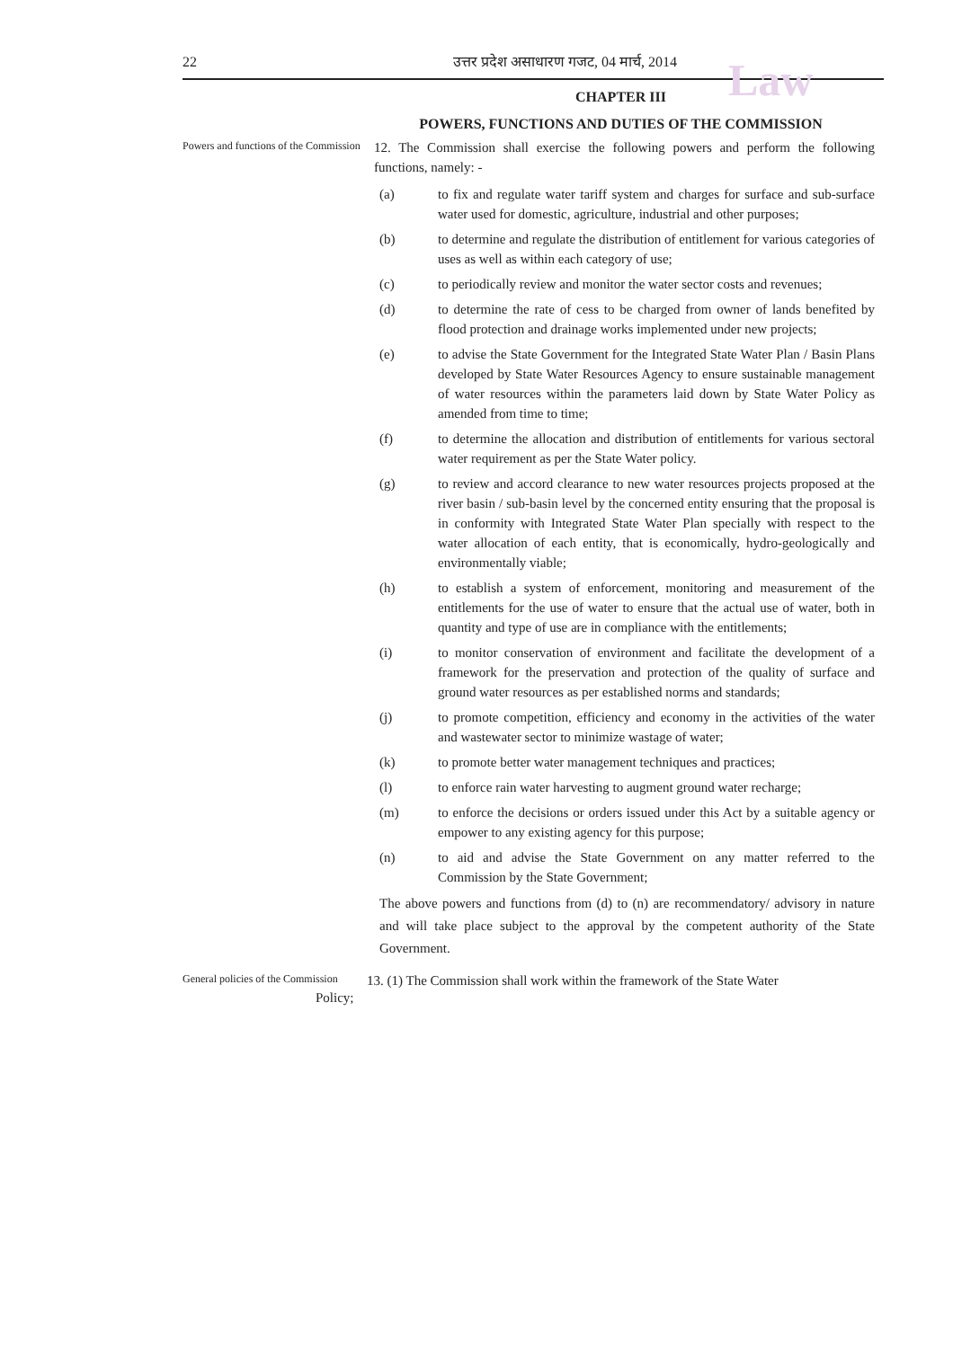Law
22 उत्तर प्रदेश असाधारण गजट, 04 मार्च, 2014
CHAPTER III
POWERS, FUNCTIONS AND DUTIES OF THE COMMISSION
Powers and functions of the Commission
12. The Commission shall exercise the following powers and perform the following functions, namely: -
(a) to fix and regulate water tariff system and charges for surface and sub-surface water used for domestic, agriculture, industrial and other purposes;
(b) to determine and regulate the distribution of entitlement for various categories of uses as well as within each category of use;
(c) to periodically review and monitor the water sector costs and revenues;
(d) to determine the rate of cess to be charged from owner of lands benefited by flood protection and drainage works implemented under new projects;
(e) to advise the State Government for the Integrated State Water Plan / Basin Plans developed by State Water Resources Agency to ensure sustainable management of water resources within the parameters laid down by State Water Policy as amended from time to time;
(f) to determine the allocation and distribution of entitlements for various sectoral water requirement as per the State Water policy.
(g) to review and accord clearance to new water resources projects proposed at the river basin / sub-basin level by the concerned entity ensuring that the proposal is in conformity with Integrated State Water Plan specially with respect to the water allocation of each entity, that is economically, hydro-geologically and environmentally viable;
(h) to establish a system of enforcement, monitoring and measurement of the entitlements for the use of water to ensure that the actual use of water, both in quantity and type of use are in compliance with the entitlements;
(i) to monitor conservation of environment and facilitate the development of a framework for the preservation and protection of the quality of surface and ground water resources as per established norms and standards;
(j) to promote competition, efficiency and economy in the activities of the water and wastewater sector to minimize wastage of water;
(k) to promote better water management techniques and practices;
(l) to enforce rain water harvesting to augment ground water recharge;
(m) to enforce the decisions or orders issued under this Act by a suitable agency or empower to any existing agency for this purpose;
(n) to aid and advise the State Government on any matter referred to the Commission by the State Government;
The above powers and functions from (d) to (n) are recommendatory/ advisory in nature and will take place subject to the approval by the competent authority of the State Government.
General policies of the Commission
13. (1) The Commission shall work within the framework of the State Water
Policy;